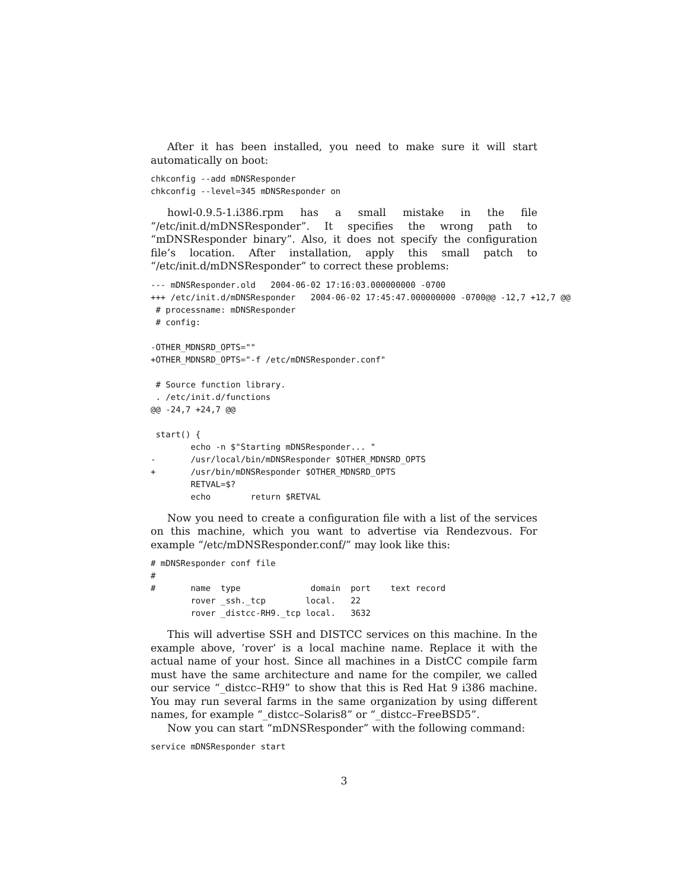After it has been installed, you need to make sure it will start automatically on boot:
chkconfig --add mDNSResponder
chkconfig --level=345 mDNSResponder on
howl-0.9.5-1.i386.rpm has a small mistake in the file “/etc/init.d/mDNSResponder”. It specifies the wrong path to “mDNSResponder binary”. Also, it does not specify the configuration file’s location. After installation, apply this small patch to “/etc/init.d/mDNSResponder” to correct these problems:
--- mDNSResponder.old   2004-06-02 17:16:03.000000000 -0700
+++ /etc/init.d/mDNSResponder   2004-06-02 17:45:47.000000000 -0700@@ -12,7 +12,7 @@
 # processname: mDNSResponder
 # config:

-OTHER_MDNSRD_OPTS=""
+OTHER_MDNSRD_OPTS="-f /etc/mDNSResponder.conf"

 # Source function library.
 . /etc/init.d/functions
@@ -24,7 +24,7 @@

 start() {
        echo -n $"Starting mDNSResponder... "
-       /usr/local/bin/mDNSResponder $OTHER_MDNSRD_OPTS
+       /usr/bin/mDNSResponder $OTHER_MDNSRD_OPTS
        RETVAL=$?
        echo        return $RETVAL
Now you need to create a configuration file with a list of the services on this machine, which you want to advertise via Rendezvous. For example “/etc/mDNSResponder.conf/” may look like this:
# mDNSResponder conf file
#
#       name  type              domain  port    text record
        rover _ssh._tcp        local.   22
        rover _distcc-RH9._tcp local.   3632
This will advertise SSH and DISTCC services on this machine. In the example above, ’rover’ is a local machine name. Replace it with the actual name of your host. Since all machines in a DistCC compile farm must have the same architecture and name for the compiler, we called our service “_distcc–RH9” to show that this is Red Hat 9 i386 machine. You may run several farms in the same organization by using different names, for example “_distcc–Solaris8” or “_distcc–FreeBSD5”.
Now you can start “mDNSResponder” with the following command:
service mDNSResponder start
3